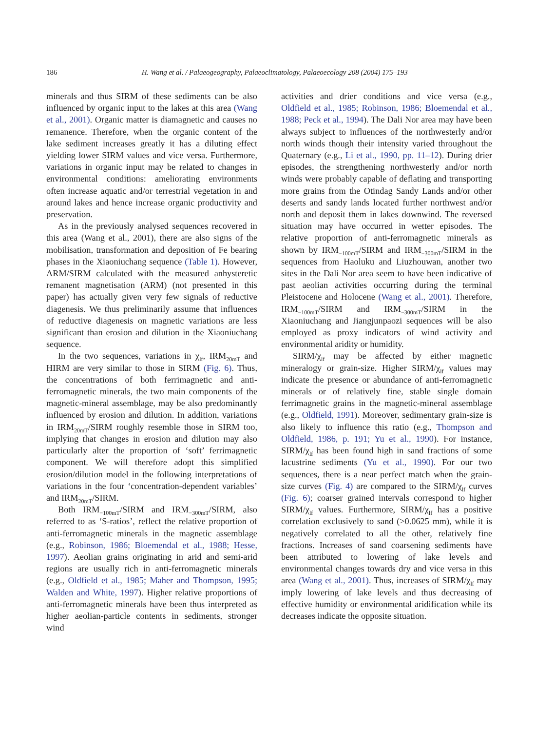186 H. Wang et al. / Palaeogeography, Palaeoclimatology, Palaeoecology 208 (2004) 175–193
minerals and thus SIRM of these sediments can be also influenced by organic input to the lakes at this area (Wang et al., 2001). Organic matter is diamagnetic and causes no remanence. Therefore, when the organic content of the lake sediment increases greatly it has a diluting effect yielding lower SIRM values and vice versa. Furthermore, variations in organic input may be related to changes in environmental conditions: ameliorating environments often increase aquatic and/or terrestrial vegetation in and around lakes and hence increase organic productivity and preservation.
As in the previously analysed sequences recovered in this area (Wang et al., 2001), there are also signs of the mobilisation, transformation and deposition of Fe bearing phases in the Xiaoniuchang sequence (Table 1). However, ARM/SIRM calculated with the measured anhysteretic remanent magnetisation (ARM) (not presented in this paper) has actually given very few signals of reductive diagenesis. We thus preliminarily assume that influences of reductive diagenesis on magnetic variations are less significant than erosion and dilution in the Xiaoniuchang sequence.
In the two sequences, variations in χ<sub>lf</sub>, IRM<sub>20mT</sub> and HIRM are very similar to those in SIRM (Fig. 6). Thus, the concentrations of both ferrimagnetic and anti-ferromagnetic minerals, the two main components of the magnetic-mineral assemblage, may be also predominantly influenced by erosion and dilution. In addition, variations in IRM<sub>20mT</sub>/SIRM roughly resemble those in SIRM too, implying that changes in erosion and dilution may also particularly alter the proportion of ‘soft’ ferrimagnetic component. We will therefore adopt this simplified erosion/dilution model in the following interpretations of variations in the four ‘concentration-dependent variables’ and IRM<sub>20mT</sub>/SIRM.
Both IRM<sub>−100mT</sub>/SIRM and IRM<sub>−300mT</sub>/SIRM, also referred to as ‘S-ratios’, reflect the relative proportion of anti-ferromagnetic minerals in the magnetic assemblage (e.g., Robinson, 1986; Bloemendal et al., 1988; Hesse, 1997). Aeolian grains originating in arid and semi-arid regions are usually rich in anti-ferromagnetic minerals (e.g., Oldfield et al., 1985; Maher and Thompson, 1995; Walden and White, 1997). Higher relative proportions of anti-ferromagnetic minerals have been thus interpreted as higher aeolian-particle contents in sediments, stronger wind
activities and drier conditions and vice versa (e.g., Oldfield et al., 1985; Robinson, 1986; Bloemendal et al., 1988; Peck et al., 1994). The Dali Nor area may have been always subject to influences of the northwesterly and/or north winds though their intensity varied throughout the Quaternary (e.g., Li et al., 1990, pp. 11–12). During drier episodes, the strengthening northwesterly and/or north winds were probably capable of deflating and transporting more grains from the Otindag Sandy Lands and/or other deserts and sandy lands located further northwest and/or north and deposit them in lakes downwind. The reversed situation may have occurred in wetter episodes. The relative proportion of anti-ferromagnetic minerals as shown by IRM<sub>−100mT</sub>/SIRM and IRM<sub>−300mT</sub>/SIRM in the sequences from Haoluku and Liuzhouwan, another two sites in the Dali Nor area seem to have been indicative of past aeolian activities occurring during the terminal Pleistocene and Holocene (Wang et al., 2001). Therefore, IRM<sub>−100mT</sub>/SIRM and IRM<sub>−300mT</sub>/SIRM in the Xiaoniuchang and Jiangjunpaozi sequences will be also employed as proxy indicators of wind activity and environmental aridity or humidity.
SIRM/χ<sub>lf</sub> may be affected by either magnetic mineralogy or grain-size. Higher SIRM/χ<sub>lf</sub> values may indicate the presence or abundance of anti-ferromagnetic minerals or of relatively fine, stable single domain ferrimagnetic grains in the magnetic-mineral assemblage (e.g., Oldfield, 1991). Moreover, sedimentary grain-size is also likely to influence this ratio (e.g., Thompson and Oldfield, 1986, p. 191; Yu et al., 1990). For instance, SIRM/χ<sub>lf</sub> has been found high in sand fractions of some lacustrine sediments (Yu et al., 1990). For our two sequences, there is a near perfect match when the grain-size curves (Fig. 4) are compared to the SIRM/χ<sub>lf</sub> curves (Fig. 6); coarser grained intervals correspond to higher SIRM/χ<sub>lf</sub> values. Furthermore, SIRM/χ<sub>lf</sub> has a positive correlation exclusively to sand (>0.0625 mm), while it is negatively correlated to all the other, relatively fine fractions. Increases of sand coarsening sediments have been attributed to lowering of lake levels and environmental changes towards dry and vice versa in this area (Wang et al., 2001). Thus, increases of SIRM/χ<sub>lf</sub> may imply lowering of lake levels and thus decreasing of effective humidity or environmental aridification while its decreases indicate the opposite situation.